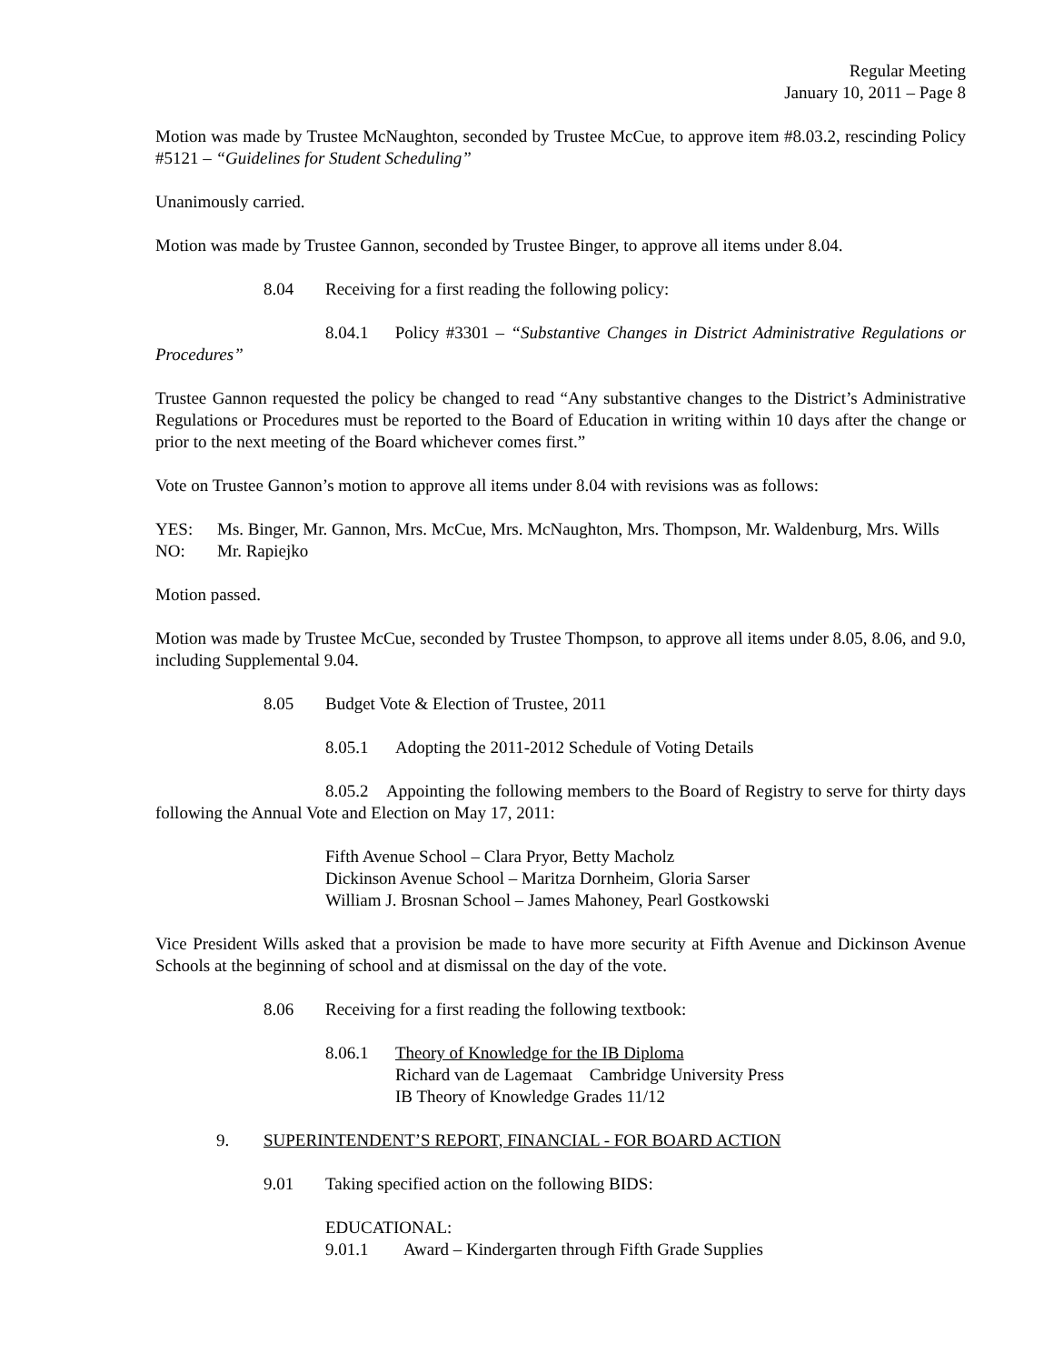Regular Meeting
January 10, 2011 – Page 8
Motion was made by Trustee McNaughton, seconded by Trustee McCue, to approve item #8.03.2, rescinding Policy #5121 – “Guidelines for Student Scheduling”
Unanimously carried.
Motion was made by Trustee Gannon, seconded by Trustee Binger, to approve all items under 8.04.
8.04 Receiving for a first reading the following policy:
8.04.1 Policy #3301 – “Substantive Changes in District Administrative Regulations or Procedures”
Trustee Gannon requested the policy be changed to read “Any substantive changes to the District’s Administrative Regulations or Procedures must be reported to the Board of Education in writing within 10 days after the change or prior to the next meeting of the Board whichever comes first.”
Vote on Trustee Gannon’s motion to approve all items under 8.04 with revisions was as follows:
| YES: | Ms. Binger, Mr. Gannon, Mrs. McCue, Mrs. McNaughton, Mrs. Thompson, Mr. Waldenburg, Mrs. Wills |
| NO: | Mr. Rapiejko |
Motion passed.
Motion was made by Trustee McCue, seconded by Trustee Thompson, to approve all items under 8.05, 8.06, and 9.0, including Supplemental 9.04.
8.05 Budget Vote & Election of Trustee, 2011
8.05.1 Adopting the 2011-2012 Schedule of Voting Details
8.05.2 Appointing the following members to the Board of Registry to serve for thirty days following the Annual Vote and Election on May 17, 2011:
Fifth Avenue School – Clara Pryor, Betty Macholz
Dickinson Avenue School – Maritza Dornheim, Gloria Sarser
William J. Brosnan School – James Mahoney, Pearl Gostkowski
Vice President Wills asked that a provision be made to have more security at Fifth Avenue and Dickinson Avenue Schools at the beginning of school and at dismissal on the day of the vote.
8.06 Receiving for a first reading the following textbook:
| 8.06.1 | Theory of Knowledge for the IB Diploma Richard van de Lagemaat Cambridge University Press IB Theory of Knowledge Grades 11/12 |
9. SUPERINTENDENT’S REPORT, FINANCIAL - FOR BOARD ACTION
9.01 Taking specified action on the following BIDS:
EDUCATIONAL:
9.01.1 Award – Kindergarten through Fifth Grade Supplies